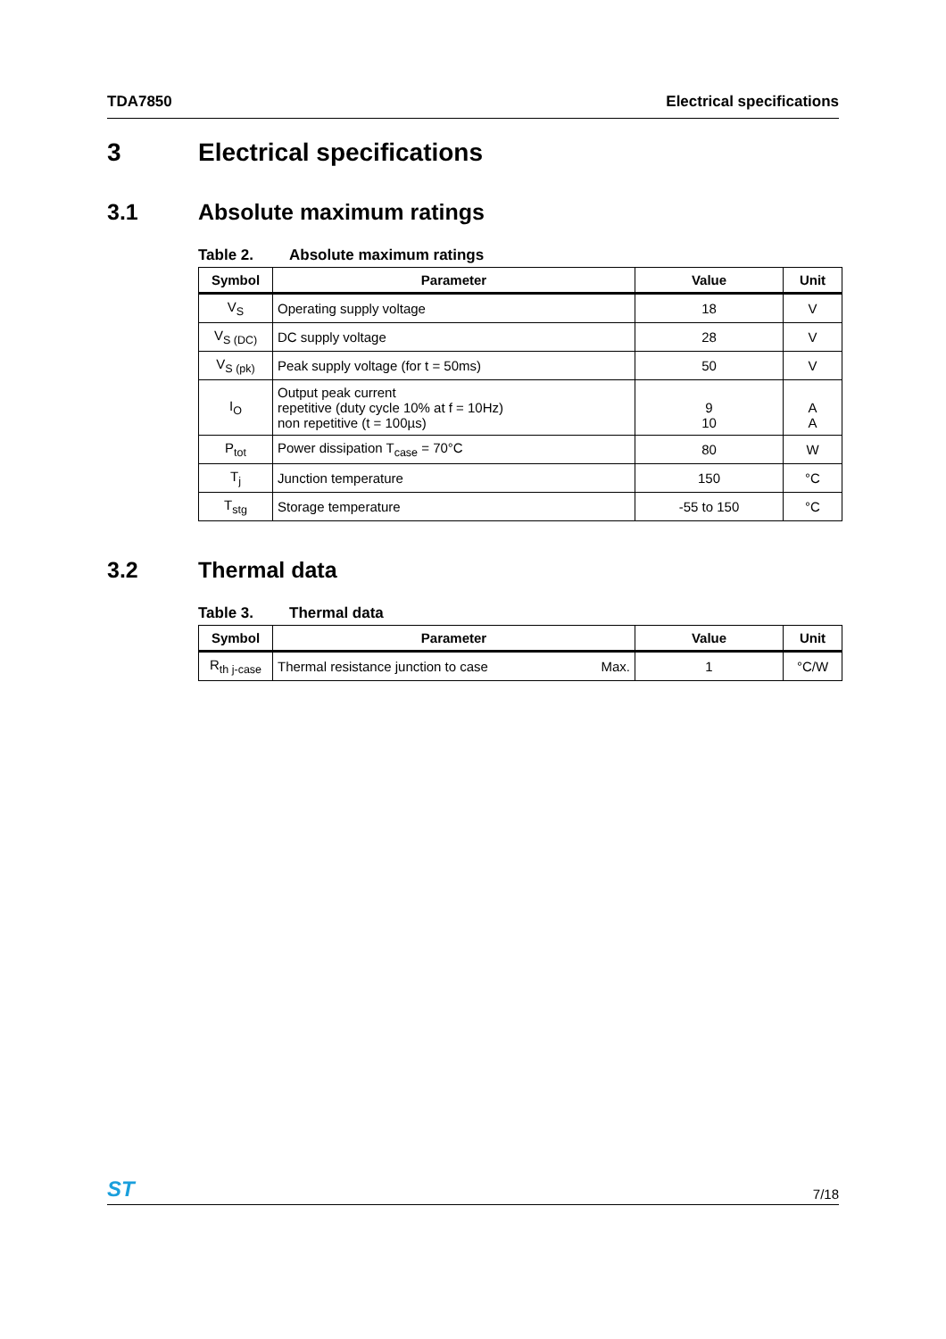TDA7850 Electrical specifications
3 Electrical specifications
3.1 Absolute maximum ratings
Table 2. Absolute maximum ratings
| Symbol | Parameter | Value | Unit |
| --- | --- | --- | --- |
| V<sub>S</sub> | Operating supply voltage | 18 | V |
| V<sub>S (DC)</sub> | DC supply voltage | 28 | V |
| V<sub>S (pk)</sub> | Peak supply voltage (for t = 50ms) | 50 | V |
| I<sub>O</sub> | Output peak current repetitive (duty cycle 10% at f = 10Hz) non repetitive (t = 100µs) | 9 10 | A A |
| P<sub>tot</sub> | Power dissipation T<sub>case</sub> = 70°C | 80 | W |
| T<sub>j</sub> | Junction temperature | 150 | °C |
| T<sub>stg</sub> | Storage temperature | -55 to 150 | °C |
3.2 Thermal data
Table 3. Thermal data
| Symbol | Parameter | Value | Unit |
| --- | --- | --- | --- |
| R<sub>th j-case</sub> | Thermal resistance junction to case Max. | 1 | °C/W |
ST 7/18